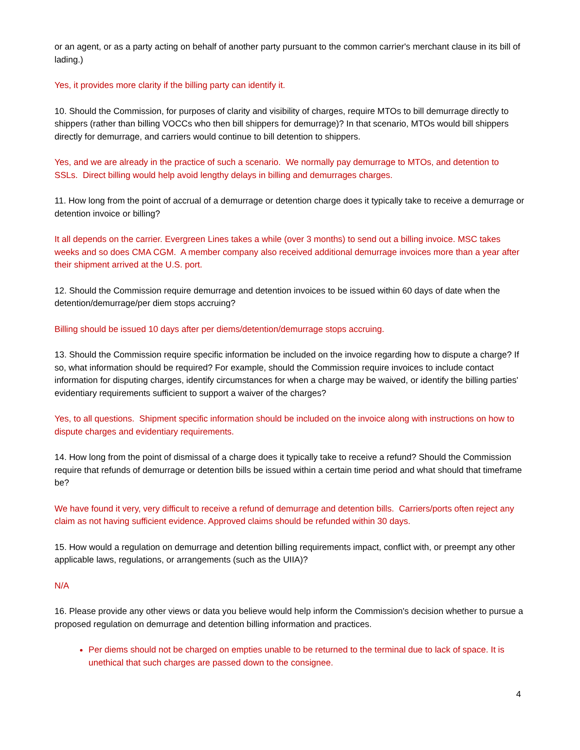or an agent, or as a party acting on behalf of another party pursuant to the common carrier's merchant clause in its bill of lading.)
Yes, it provides more clarity if the billing party can identify it.
10. Should the Commission, for purposes of clarity and visibility of charges, require MTOs to bill demurrage directly to shippers (rather than billing VOCCs who then bill shippers for demurrage)? In that scenario, MTOs would bill shippers directly for demurrage, and carriers would continue to bill detention to shippers.
Yes, and we are already in the practice of such a scenario. We normally pay demurrage to MTOs, and detention to SSLs. Direct billing would help avoid lengthy delays in billing and demurrages charges.
11. How long from the point of accrual of a demurrage or detention charge does it typically take to receive a demurrage or detention invoice or billing?
It all depends on the carrier. Evergreen Lines takes a while (over 3 months) to send out a billing invoice. MSC takes weeks and so does CMA CGM. A member company also received additional demurrage invoices more than a year after their shipment arrived at the U.S. port.
12. Should the Commission require demurrage and detention invoices to be issued within 60 days of date when the detention/demurrage/per diem stops accruing?
Billing should be issued 10 days after per diems/detention/demurrage stops accruing.
13. Should the Commission require specific information be included on the invoice regarding how to dispute a charge? If so, what information should be required? For example, should the Commission require invoices to include contact information for disputing charges, identify circumstances for when a charge may be waived, or identify the billing parties' evidentiary requirements sufficient to support a waiver of the charges?
Yes, to all questions. Shipment specific information should be included on the invoice along with instructions on how to dispute charges and evidentiary requirements.
14. How long from the point of dismissal of a charge does it typically take to receive a refund? Should the Commission require that refunds of demurrage or detention bills be issued within a certain time period and what should that timeframe be?
We have found it very, very difficult to receive a refund of demurrage and detention bills. Carriers/ports often reject any claim as not having sufficient evidence. Approved claims should be refunded within 30 days.
15. How would a regulation on demurrage and detention billing requirements impact, conflict with, or preempt any other applicable laws, regulations, or arrangements (such as the UIIA)?
N/A
16. Please provide any other views or data you believe would help inform the Commission's decision whether to pursue a proposed regulation on demurrage and detention billing information and practices.
Per diems should not be charged on empties unable to be returned to the terminal due to lack of space. It is unethical that such charges are passed down to the consignee.
4